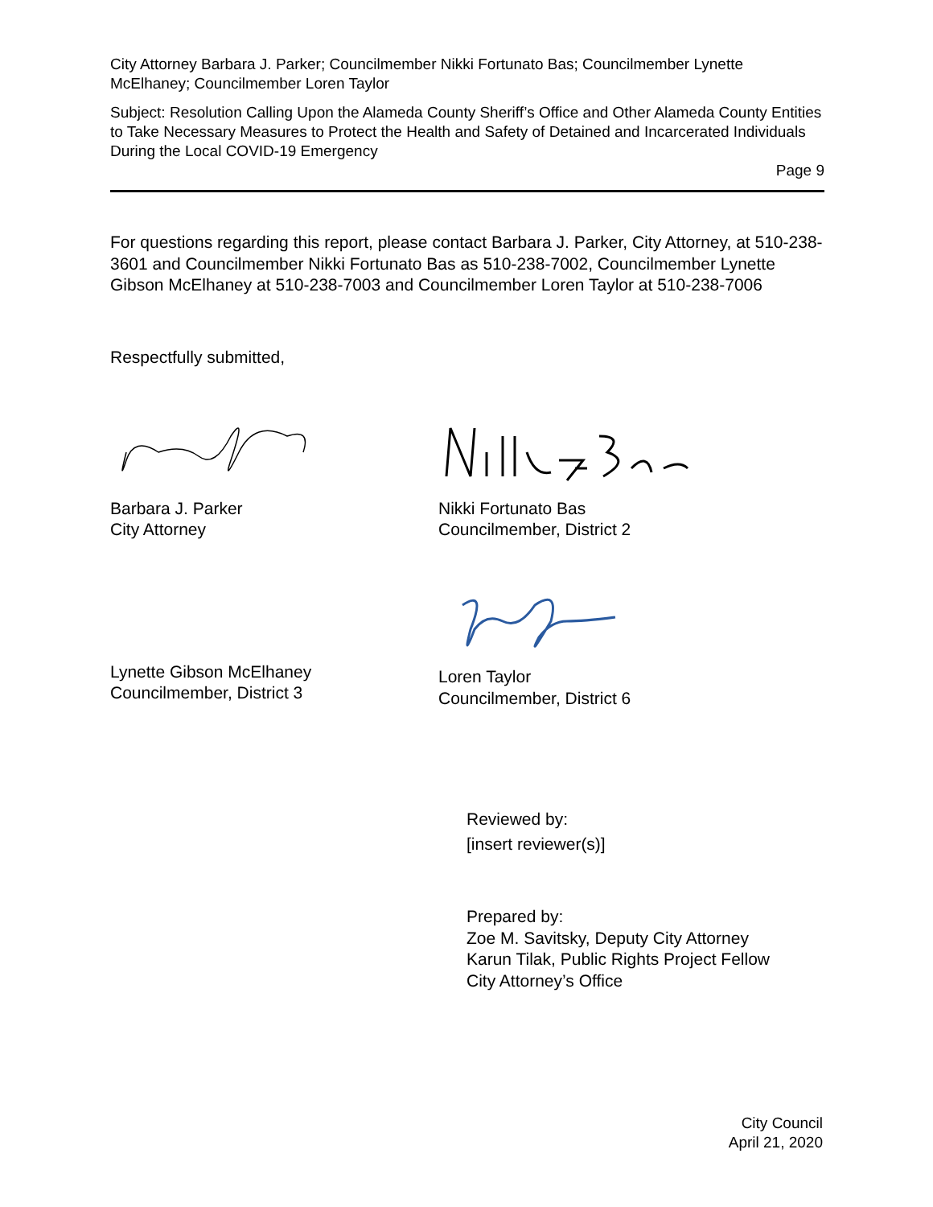City Attorney Barbara J. Parker; Councilmember Nikki Fortunato Bas; Councilmember Lynette McElhaney; Councilmember Loren Taylor
Subject: Resolution Calling Upon the Alameda County Sheriff’s Office and Other Alameda County Entities to Take Necessary Measures to Protect the Health and Safety of Detained and Incarcerated Individuals During the Local COVID-19 Emergency
Page 9
For questions regarding this report, please contact Barbara J. Parker, City Attorney, at 510-238-3601 and Councilmember Nikki Fortunato Bas as 510-238-7002, Councilmember Lynette Gibson McElhaney at 510-238-7003 and Councilmember Loren Taylor at 510-238-7006
Respectfully submitted,
Barbara J. Parker
City Attorney
Nikki Fortunato Bas
Councilmember, District 2
Lynette Gibson McElhaney
Councilmember, District 3
Loren Taylor
Councilmember, District 6
Reviewed by:
[insert reviewer(s)]
Prepared by:
Zoe M. Savitsky, Deputy City Attorney
Karun Tilak, Public Rights Project Fellow
City Attorney’s Office
City Council
April 21, 2020